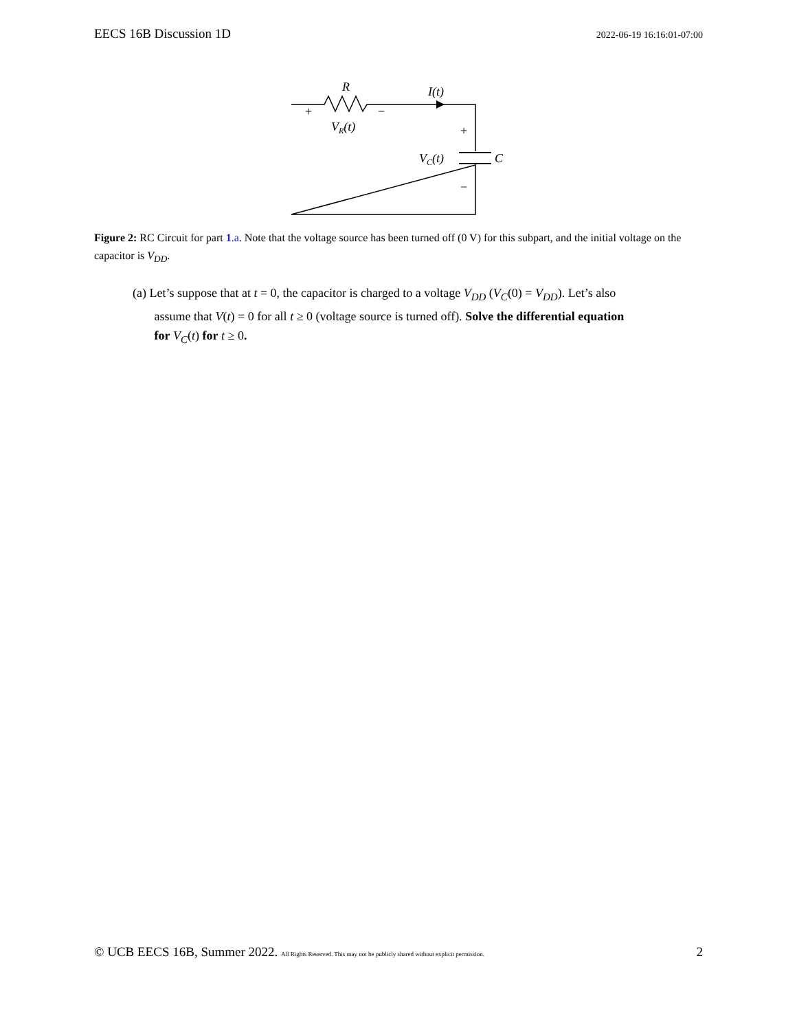EECS 16B Discussion 1D 2022-06-19 16:16:01-07:00
R
I(t)
+
−
VR(t)
+
VC(t)
C
−
Figure 2: RC Circuit for part 1.a. Note that the voltage source has been turned off (0 V) for this subpart, and the initial voltage on the capacitor is V<sub>DD</sub>.
(a) Let’s suppose that at t = 0, the capacitor is charged to a voltage V<sub>DD</sub> (V<sub>C</sub>(0) = V<sub>DD</sub>). Let’s also
assume that V(t) = 0 for all t ≥ 0 (voltage source is turned off). Solve the differential equation
for V<sub>C</sub>(t) for t ≥ 0.
© UCB EECS 16B, Summer 2022. All Rights Reserved. This may not be publicly shared without explicit permission. 2